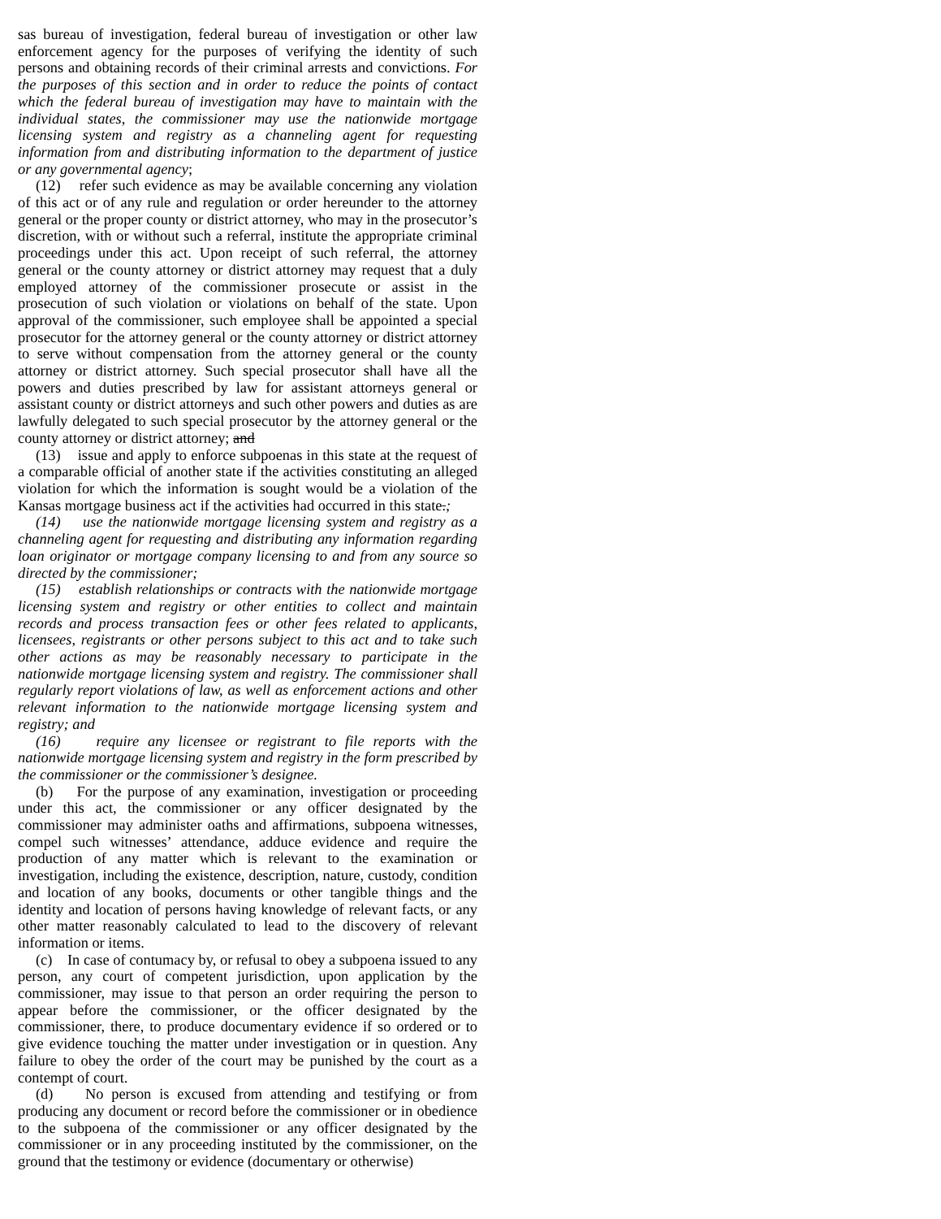sas bureau of investigation, federal bureau of investigation or other law enforcement agency for the purposes of verifying the identity of such persons and obtaining records of their criminal arrests and convictions. For the purposes of this section and in order to reduce the points of contact which the federal bureau of investigation may have to maintain with the individual states, the commissioner may use the nationwide mortgage licensing system and registry as a channeling agent for requesting information from and distributing information to the department of justice or any governmental agency;
(12) refer such evidence as may be available concerning any violation of this act or of any rule and regulation or order hereunder to the attorney general or the proper county or district attorney, who may in the prosecutor’s discretion, with or without such a referral, institute the appropriate criminal proceedings under this act. Upon receipt of such referral, the attorney general or the county attorney or district attorney may request that a duly employed attorney of the commissioner prosecute or assist in the prosecution of such violation or violations on behalf of the state. Upon approval of the commissioner, such employee shall be appointed a special prosecutor for the attorney general or the county attorney or district attorney to serve without compensation from the attorney general or the county attorney or district attorney. Such special prosecutor shall have all the powers and duties prescribed by law for assistant attorneys general or assistant county or district attorneys and such other powers and duties as are lawfully delegated to such special prosecutor by the attorney general or the county attorney or district attorney; and
(13) issue and apply to enforce subpoenas in this state at the request of a comparable official of another state if the activities constituting an alleged violation for which the information is sought would be a violation of the Kansas mortgage business act if the activities had occurred in this state.;
(14) use the nationwide mortgage licensing system and registry as a channeling agent for requesting and distributing any information regarding loan originator or mortgage company licensing to and from any source so directed by the commissioner;
(15) establish relationships or contracts with the nationwide mortgage licensing system and registry or other entities to collect and maintain records and process transaction fees or other fees related to applicants, licensees, registrants or other persons subject to this act and to take such other actions as may be reasonably necessary to participate in the nationwide mortgage licensing system and registry. The commissioner shall regularly report violations of law, as well as enforcement actions and other relevant information to the nationwide mortgage licensing system and registry; and
(16) require any licensee or registrant to file reports with the nationwide mortgage licensing system and registry in the form prescribed by the commissioner or the commissioner’s designee.
(b) For the purpose of any examination, investigation or proceeding under this act, the commissioner or any officer designated by the commissioner may administer oaths and affirmations, subpoena witnesses, compel such witnesses’ attendance, adduce evidence and require the production of any matter which is relevant to the examination or investigation, including the existence, description, nature, custody, condition and location of any books, documents or other tangible things and the identity and location of persons having knowledge of relevant facts, or any other matter reasonably calculated to lead to the discovery of relevant information or items.
(c) In case of contumacy by, or refusal to obey a subpoena issued to any person, any court of competent jurisdiction, upon application by the commissioner, may issue to that person an order requiring the person to appear before the commissioner, or the officer designated by the commissioner, there, to produce documentary evidence if so ordered or to give evidence touching the matter under investigation or in question. Any failure to obey the order of the court may be punished by the court as a contempt of court.
(d) No person is excused from attending and testifying or from producing any document or record before the commissioner or in obedience to the subpoena of the commissioner or any officer designated by the commissioner or in any proceeding instituted by the commissioner, on the ground that the testimony or evidence (documentary or otherwise)